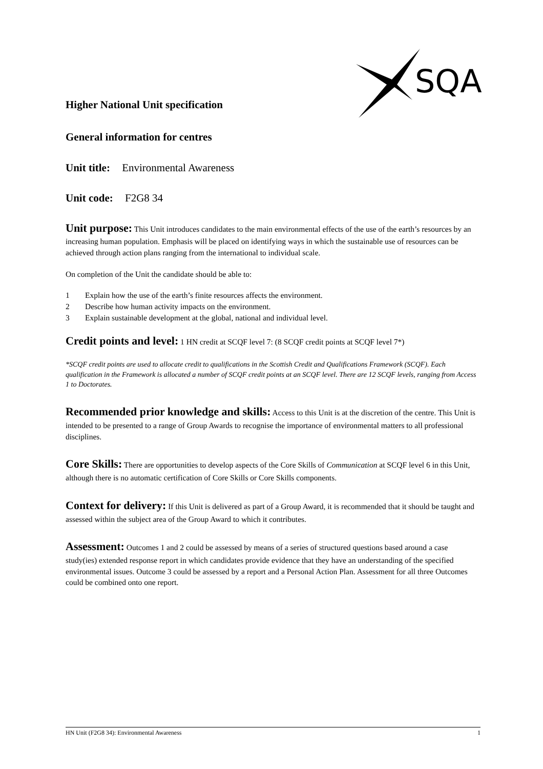SQA
Higher National Unit specification
General information for centres
Unit title: Environmental Awareness
Unit code: F2G8 34
Unit purpose: This Unit introduces candidates to the main environmental effects of the use of the earth’s resources by an increasing human population. Emphasis will be placed on identifying ways in which the sustainable use of resources can be achieved through action plans ranging from the international to individual scale.
On completion of the Unit the candidate should be able to:
1 Explain how the use of the earth’s finite resources affects the environment.
2 Describe how human activity impacts on the environment.
3 Explain sustainable development at the global, national and individual level.
Credit points and level: 1 HN credit at SCQF level 7: (8 SCQF credit points at SCQF level 7*)
*SCQF credit points are used to allocate credit to qualifications in the Scottish Credit and Qualifications Framework (SCQF). Each qualification in the Framework is allocated a number of SCQF credit points at an SCQF level. There are 12 SCQF levels, ranging from Access 1 to Doctorates.
Recommended prior knowledge and skills: Access to this Unit is at the discretion of the centre. This Unit is intended to be presented to a range of Group Awards to recognise the importance of environmental matters to all professional disciplines.
Core Skills: There are opportunities to develop aspects of the Core Skills of Communication at SCQF level 6 in this Unit, although there is no automatic certification of Core Skills or Core Skills components.
Context for delivery: If this Unit is delivered as part of a Group Award, it is recommended that it should be taught and assessed within the subject area of the Group Award to which it contributes.
Assessment: Outcomes 1 and 2 could be assessed by means of a series of structured questions based around a case study(ies) extended response report in which candidates provide evidence that they have an understanding of the specified environmental issues. Outcome 3 could be assessed by a report and a Personal Action Plan. Assessment for all three Outcomes could be combined onto one report.
HN Unit (F2G8 34): Environmental Awareness 1